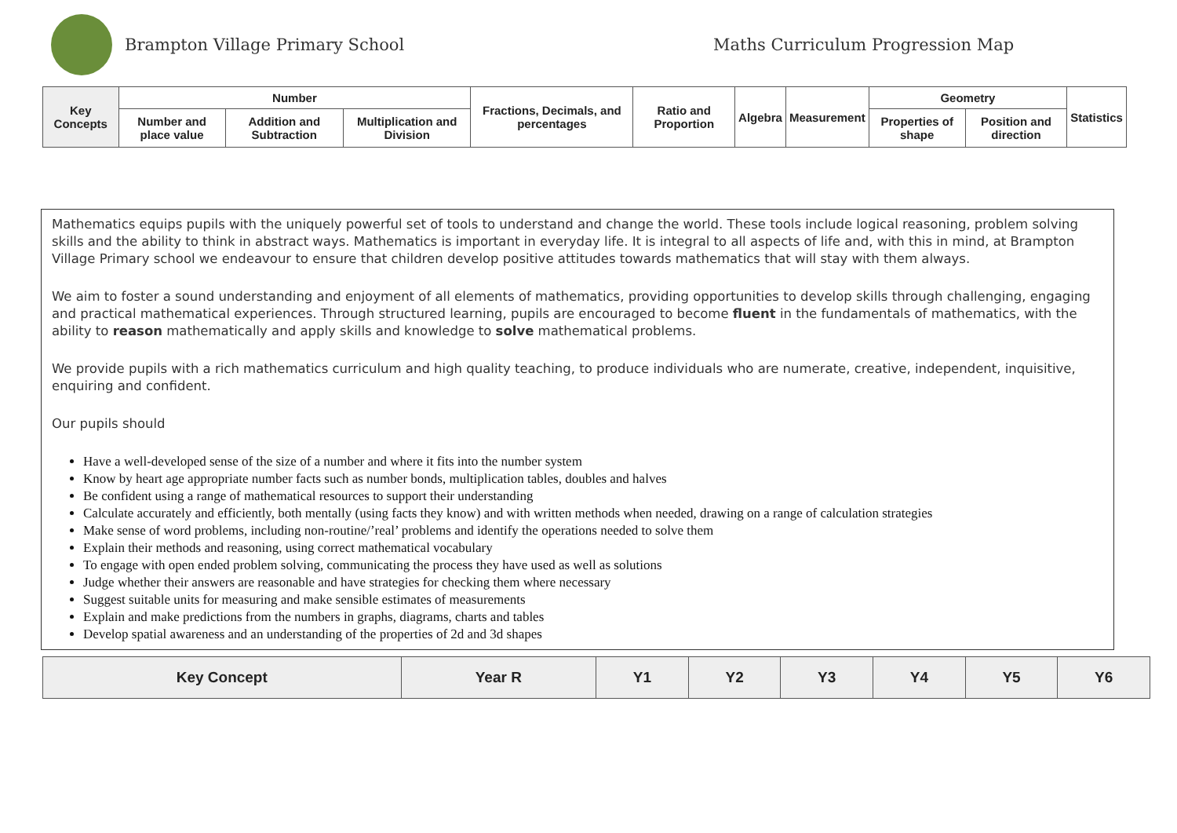Brampton Village Primary School
Maths Curriculum Progression Map
| Key Concepts | Number | | | Fractions, Decimals, and percentages | Ratio and Proportion | Algebra | Measurement | Geometry | | Statistics |
| --- | --- | --- | --- | --- | --- | --- | --- | --- | --- | --- |
| | Number and place value | Addition and Subtraction | Multiplication and Division | | | | | Properties of shape | Position and direction | |
Mathematics equips pupils with the uniquely powerful set of tools to understand and change the world. These tools include logical reasoning, problem solving skills and the ability to think in abstract ways. Mathematics is important in everyday life. It is integral to all aspects of life and, with this in mind, at Brampton Village Primary school we endeavour to ensure that children develop positive attitudes towards mathematics that will stay with them always.
We aim to foster a sound understanding and enjoyment of all elements of mathematics, providing opportunities to develop skills through challenging, engaging and practical mathematical experiences. Through structured learning, pupils are encouraged to become fluent in the fundamentals of mathematics, with the ability to reason mathematically and apply skills and knowledge to solve mathematical problems.
We provide pupils with a rich mathematics curriculum and high quality teaching, to produce individuals who are numerate, creative, independent, inquisitive, enquiring and confident.
Our pupils should
Have a well-developed sense of the size of a number and where it fits into the number system
Know by heart age appropriate number facts such as number bonds, multiplication tables, doubles and halves
Be confident using a range of mathematical resources to support their understanding
Calculate accurately and efficiently, both mentally (using facts they know) and with written methods when needed, drawing on a range of calculation strategies
Make sense of word problems, including non-routine/’real’ problems and identify the operations needed to solve them
Explain their methods and reasoning, using correct mathematical vocabulary
To engage with open ended problem solving, communicating the process they have used as well as solutions
Judge whether their answers are reasonable and have strategies for checking them where necessary
Suggest suitable units for measuring and make sensible estimates of measurements
Explain and make predictions from the numbers in graphs, diagrams, charts and tables
Develop spatial awareness and an understanding of the properties of 2d and 3d shapes
| Key Concept | Year R | Y1 | Y2 | Y3 | Y4 | Y5 | Y6 |
| --- | --- | --- | --- | --- | --- | --- | --- |